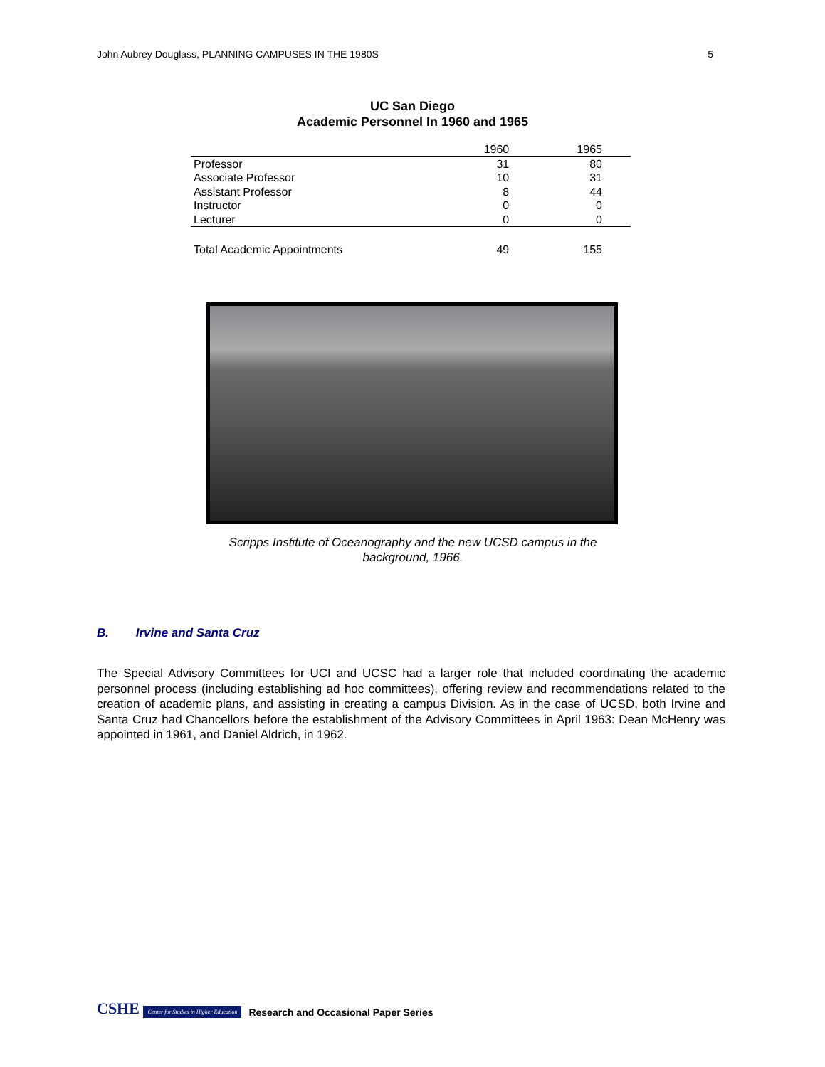John Aubrey Douglass, PLANNING CAMPUSES IN THE 1980S 5
UC San Diego
Academic Personnel In 1960 and 1965
| | 1960 | 1965 |
| --- | --- | --- |
| Professor | 31 | 80 |
| Associate Professor | 10 | 31 |
| Assistant Professor | 8 | 44 |
| Instructor | 0 | 0 |
| Lecturer | 0 | 0 |
| Total Academic Appointments | 49 | 155 |
Scripps Institute of Oceanography and the new UCSD campus in the background, 1966.
B. Irvine and Santa Cruz
The Special Advisory Committees for UCI and UCSC had a larger role that included coordinating the academic personnel process (including establishing ad hoc committees), offering review and recommendations related to the creation of academic plans, and assisting in creating a campus Division. As in the case of UCSD, both Irvine and Santa Cruz had Chancellors before the establishment of the Advisory Committees in April 1963: Dean McHenry was appointed in 1961, and Daniel Aldrich, in 1962.
CSHE Center for Studies in Higher Education Research and Occasional Paper Series